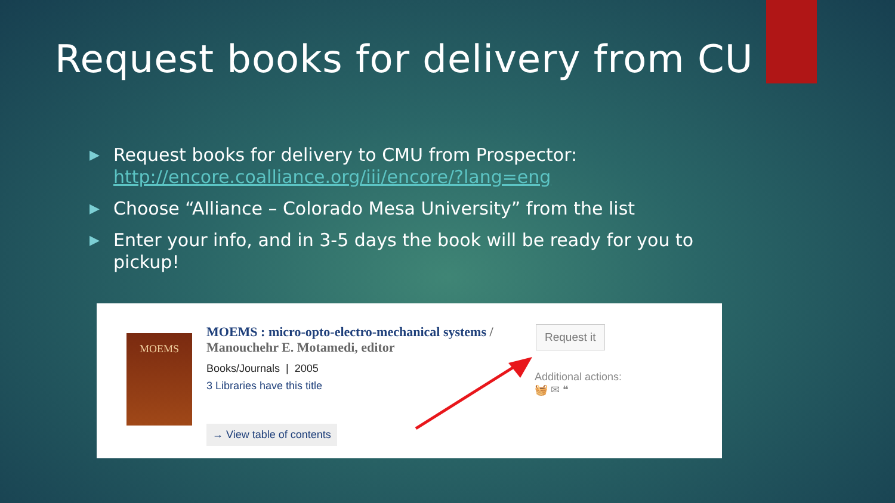Request books for delivery from CU
▶ Request books for delivery to CMU from Prospector: http://encore.coalliance.org/iii/encore/?lang=eng
▶ Choose “Alliance – Colorado Mesa University” from the list
▶ Enter your info, and in 3-5 days the book will be ready for you to pickup!
MOEMS
MOEMS : micro-opto-electro-mechanical systems / Manouchehr E. Motamedi, editor
Books/Journals | 2005
3 Libraries have this title
→ View table of contents
Request it
Additional actions:
🧺 ✉ ❝